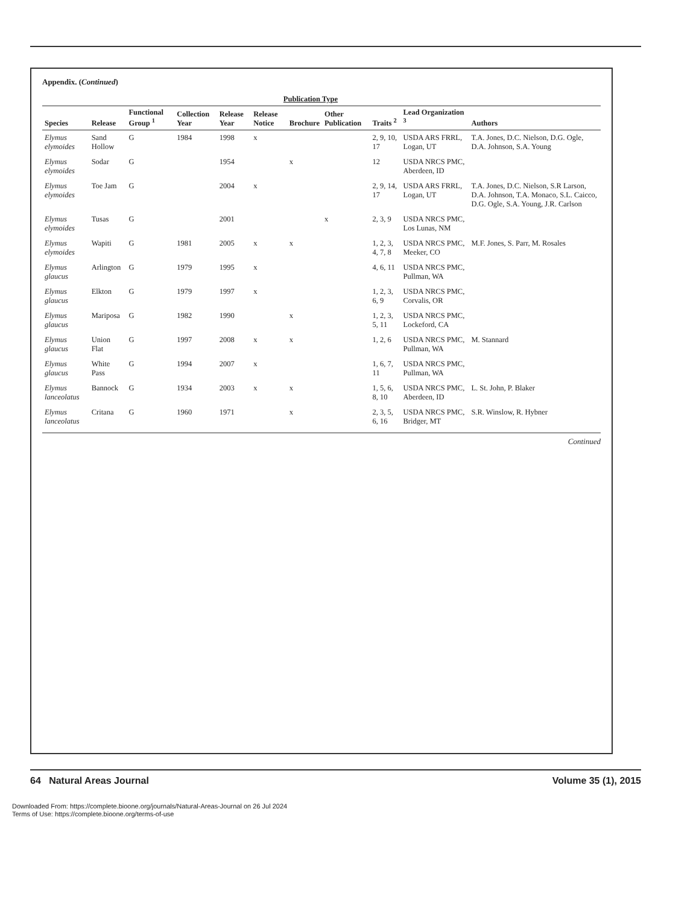Appendix. (Continued)
| | | | | | Publication Type | | | | | |
| --- | --- | --- | --- | --- | --- | --- | --- | --- | --- | --- |
| Species | Release | Functional Group <sup>1</sup> | Collection Year | Release Year | Release Notice | Brochure | Other Publication | Traits <sup>2</sup> | Lead Organization <sup>3</sup> | Authors |
| Elymus elymoides | Sand Hollow | G | 1984 | 1998 | x | | | 2, 9, 10, 17 | USDA ARS FRRL, Logan, UT | T.A. Jones, D.C. Nielson, D.G. Ogle, D.A. Johnson, S.A. Young |
| Elymus elymoides | Sodar | G | | 1954 | | x | | 12 | USDA NRCS PMC, Aberdeen, ID | |
| Elymus elymoides | Toe Jam | G | | 2004 | x | | | 2, 9, 14, 17 | USDA ARS FRRL, Logan, UT | T.A. Jones, D.C. Nielson, S.R Larson, D.A. Johnson, T.A. Monaco, S.L. Caicco, D.G. Ogle, S.A. Young, J.R. Carlson |
| Elymus elymoides | Tusas | G | | 2001 | | | x | 2, 3, 9 | USDA NRCS PMC, Los Lunas, NM | |
| Elymus elymoides | Wapiti | G | 1981 | 2005 | x | x | | 1, 2, 3, 4, 7, 8 | USDA NRCS PMC, Meeker, CO | M.F. Jones, S. Parr, M. Rosales |
| Elymus glaucus | Arlington | G | 1979 | 1995 | x | | | 4, 6, 11 | USDA NRCS PMC, Pullman, WA | |
| Elymus glaucus | Elkton | G | 1979 | 1997 | x | | | 1, 2, 3, 6, 9 | USDA NRCS PMC, Corvalis, OR | |
| Elymus glaucus | Mariposa | G | 1982 | 1990 | | x | | 1, 2, 3, 5, 11 | USDA NRCS PMC, Lockeford, CA | |
| Elymus glaucus | Union Flat | G | 1997 | 2008 | x | x | | 1, 2, 6 | USDA NRCS PMC, Pullman, WA | M. Stannard |
| Elymus glaucus | White Pass | G | 1994 | 2007 | x | | | 1, 6, 7, 11 | USDA NRCS PMC, Pullman, WA | |
| Elymus lanceolatus | Bannock | G | 1934 | 2003 | x | x | | 1, 5, 6, 8, 10 | USDA NRCS PMC, Aberdeen, ID | L. St. John, P. Blaker |
| Elymus lanceolatus | Critana | G | 1960 | 1971 | | x | | 2, 3, 5, 6, 16 | USDA NRCS PMC, Bridger, MT | S.R. Winslow, R. Hybner |
Continued
64 Natural Areas Journal Volume 35 (1), 2015
Downloaded From: https://complete.bioone.org/journals/Natural-Areas-Journal on 26 Jul 2024
Terms of Use: https://complete.bioone.org/terms-of-use